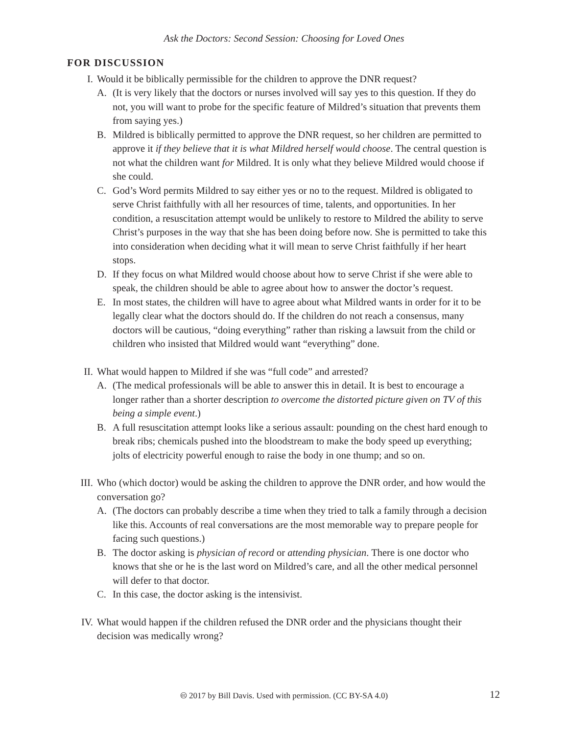Ask the Doctors: Second Session: Choosing for Loved Ones
FOR DISCUSSION
I. Would it be biblically permissible for the children to approve the DNR request?
A. (It is very likely that the doctors or nurses involved will say yes to this question. If they do not, you will want to probe for the specific feature of Mildred’s situation that prevents them from saying yes.)
B. Mildred is biblically permitted to approve the DNR request, so her children are permitted to approve it if they believe that it is what Mildred herself would choose. The central question is not what the children want for Mildred. It is only what they believe Mildred would choose if she could.
C. God’s Word permits Mildred to say either yes or no to the request. Mildred is obligated to serve Christ faithfully with all her resources of time, talents, and opportunities. In her condition, a resuscitation attempt would be unlikely to restore to Mildred the ability to serve Christ’s purposes in the way that she has been doing before now. She is permitted to take this into consideration when deciding what it will mean to serve Christ faithfully if her heart stops.
D. If they focus on what Mildred would choose about how to serve Christ if she were able to speak, the children should be able to agree about how to answer the doctor’s request.
E. In most states, the children will have to agree about what Mildred wants in order for it to be legally clear what the doctors should do. If the children do not reach a consensus, many doctors will be cautious, “doing everything” rather than risking a lawsuit from the child or children who insisted that Mildred would want “everything” done.
II. What would happen to Mildred if she was “full code” and arrested?
A. (The medical professionals will be able to answer this in detail. It is best to encourage a longer rather than a shorter description to overcome the distorted picture given on TV of this being a simple event.)
B. A full resuscitation attempt looks like a serious assault: pounding on the chest hard enough to break ribs; chemicals pushed into the bloodstream to make the body speed up everything; jolts of electricity powerful enough to raise the body in one thump; and so on.
III. Who (which doctor) would be asking the children to approve the DNR order, and how would the conversation go?
A. (The doctors can probably describe a time when they tried to talk a family through a decision like this. Accounts of real conversations are the most memorable way to prepare people for facing such questions.)
B. The doctor asking is physician of record or attending physician. There is one doctor who knows that she or he is the last word on Mildred’s care, and all the other medical personnel will defer to that doctor.
C. In this case, the doctor asking is the intensivist.
IV. What would happen if the children refused the DNR order and the physicians thought their decision was medically wrong?
🅭 2017 by Bill Davis. Used with permission. (CC BY-SA 4.0) 12